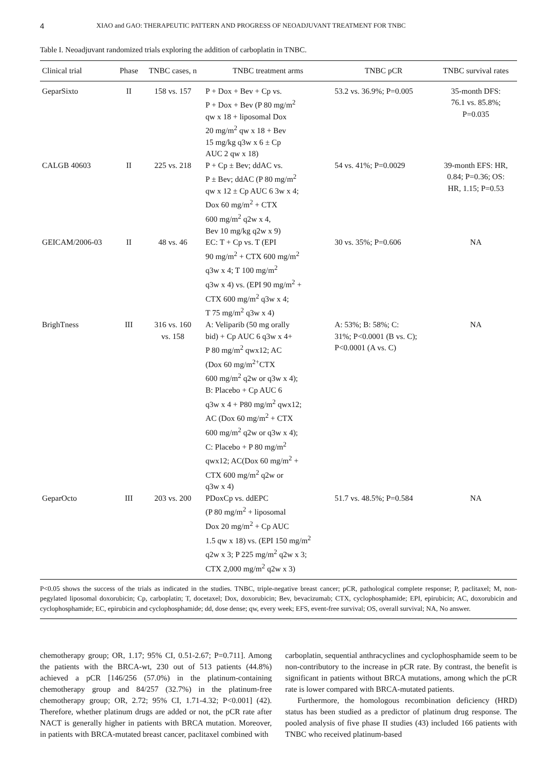4 XIAO and GAO: THERAPEUTIC PATTERN AND PROGRESS OF NEOADJUVANT TREATMENT FOR TNBC
Table I. Neoadjuvant randomized trials exploring the addition of carboplatin in TNBC.
| Clinical trial | Phase | TNBC cases, n | TNBC treatment arms | TNBC pCR | TNBC survival rates |
| --- | --- | --- | --- | --- | --- |
| GeparSixto | II | 158 vs. 157 | P + Dox + Bev + Cp vs. P + Dox + Bev (P 80 mg/m<sup>2</sup> qw x 18 + liposomal Dox 20 mg/m<sup>2</sup> qw x 18 + Bev 15 mg/kg q3w x 6 ± Cp AUC 2 qw x 18) | 53.2 vs. 36.9%; P=0.005 | 35-month DFS: 76.1 vs. 85.8%; P=0.035 |
| CALGB 40603 | II | 225 vs. 218 | P + Cp ± Bev; ddAC vs. P ± Bev; ddAC (P 80 mg/m<sup>2</sup> qw x 12 ± Cp AUC 6 3w x 4; Dox 60 mg/m<sup>2</sup> + CTX 600 mg/m<sup>2</sup> q2w x 4, Bev 10 mg/kg q2w x 9) | 54 vs. 41%; P=0.0029 | 39-month EFS: HR, 0.84; P=0.36; OS: HR, 1.15; P=0.53 |
| GEICAM/2006-03 | II | 48 vs. 46 | EC: T + Cp vs. T (EPI 90 mg/m<sup>2</sup> + CTX 600 mg/m<sup>2</sup> q3w x 4; T 100 mg/m<sup>2</sup> q3w x 4) vs. (EPI 90 mg/m<sup>2</sup> + CTX 600 mg/m<sup>2</sup> q3w x 4; T 75 mg/m<sup>2</sup> q3w x 4) | 30 vs. 35%; P=0.606 | NA |
| BrighTness | III | 316 vs. 160 vs. 158 | A: Veliparib (50 mg orally bid) + Cp AUC 6 q3w x 4+ P 80 mg/m<sup>2</sup> qwx12; AC (Dox 60 mg/m<sup>2+</sup>CTX 600 mg/m<sup>2</sup> q2w or q3w x 4); B: Placebo + Cp AUC 6 q3w x 4 + P80 mg/m<sup>2</sup> qwx12; AC (Dox 60 mg/m<sup>2</sup> + CTX 600 mg/m<sup>2</sup> q2w or q3w x 4); C: Placebo + P 80 mg/m<sup>2</sup> qwx12; AC(Dox 60 mg/m<sup>2</sup> + CTX 600 mg/m<sup>2</sup> q2w or q3w x 4) | A: 53%; B: 58%; C: 31%; P<0.0001 (B vs. C); P<0.0001 (A vs. C) | NA |
| GeparOcto | III | 203 vs. 200 | PDoxCp vs. ddEPC (P 80 mg/m<sup>2</sup> + liposomal Dox 20 mg/m<sup>2</sup> + Cp AUC 1.5 qw x 18) vs. (EPI 150 mg/m<sup>2</sup> q2w x 3; P 225 mg/m<sup>2</sup> q2w x 3; CTX 2,000 mg/m<sup>2</sup> q2w x 3) | 51.7 vs. 48.5%; P=0.584 | NA |
P<0.05 shows the success of the trials as indicated in the studies. TNBC, triple-negative breast cancer; pCR, pathological complete response; P, paclitaxel; M, non-pegylated liposomal doxorubicin; Cp, carboplatin; T, docetaxel; Dox, doxorubicin; Bev, bevacizumab; CTX, cyclophosphamide; EPI, epirubicin; AC, doxorubicin and cyclophosphamide; EC, epirubicin and cyclophosphamide; dd, dose dense; qw, every week; EFS, event-free survival; OS, overall survival; NA, No answer.
chemotherapy group; OR, 1.17; 95% CI, 0.51-2.67; P=0.711]. Among the patients with the BRCA-wt, 230 out of 513 patients (44.8%) achieved a pCR [146/256 (57.0%) in the platinum-containing chemotherapy group and 84/257 (32.7%) in the platinum-free chemotherapy group; OR, 2.72; 95% CI, 1.71-4.32; P<0.001] (42). Therefore, whether platinum drugs are added or not, the pCR rate after NACT is generally higher in patients with BRCA mutation. Moreover, in patients with BRCA-mutated breast cancer, paclitaxel combined with
carboplatin, sequential anthracyclines and cyclophosphamide seem to be non-contributory to the increase in pCR rate. By contrast, the benefit is significant in patients without BRCA mutations, among which the pCR rate is lower compared with BRCA-mutated patients.
Furthermore, the homologous recombination deficiency (HRD) status has been studied as a predictor of platinum drug response. The pooled analysis of five phase II studies (43) included 166 patients with TNBC who received platinum-based